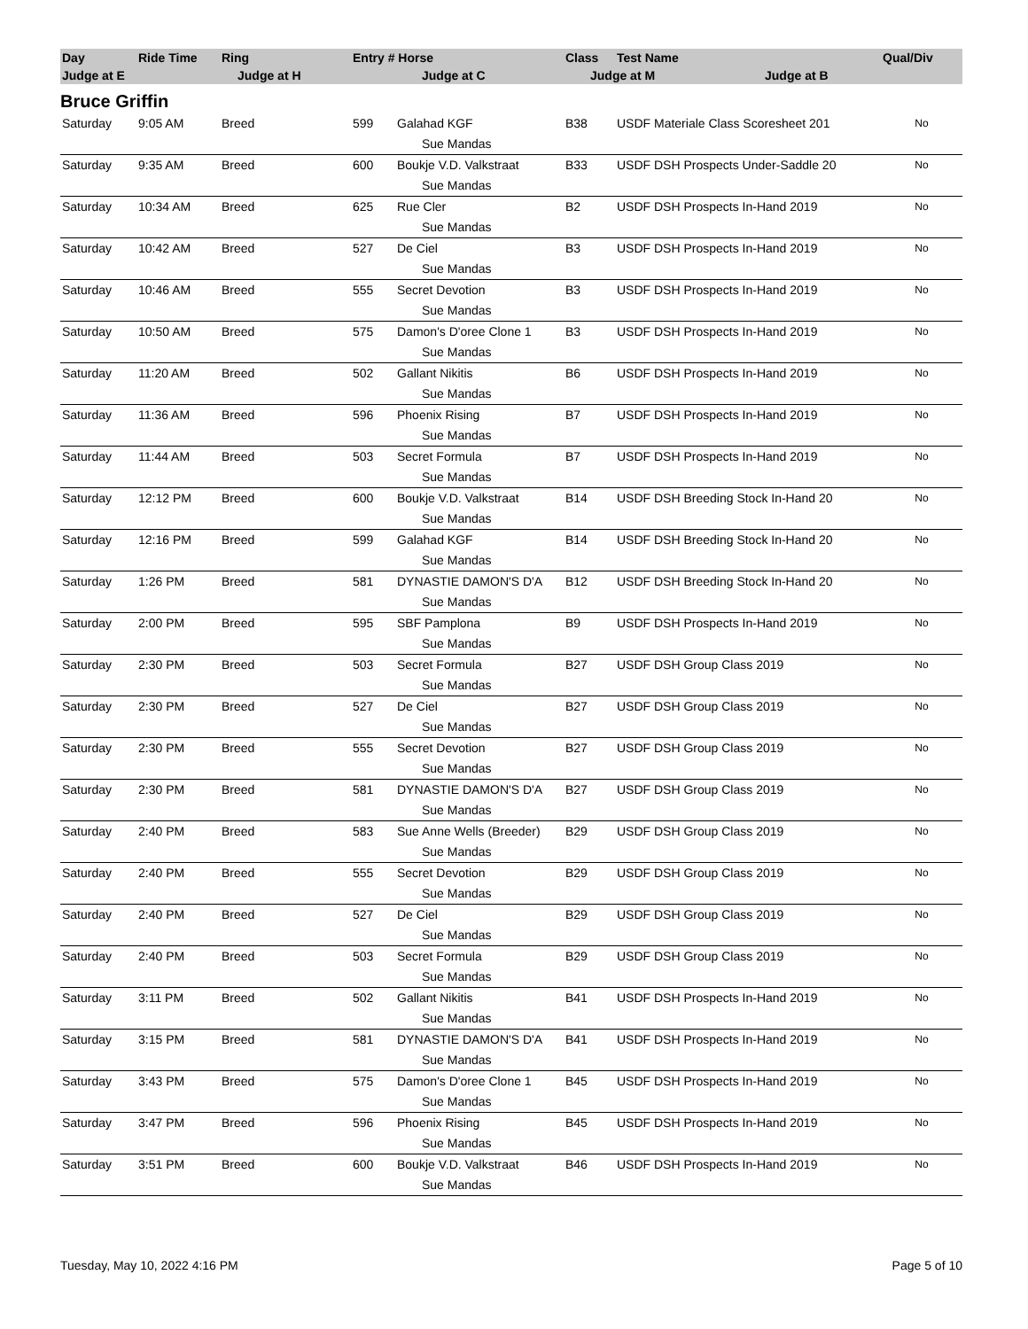| Day | Ride Time | Ring | Entry # Horse | | Class | Test Name | Qual/Div |
| --- | --- | --- | --- | --- | --- | --- | --- |
| Judge at E | | Judge at H | | Judge at C | Judge at M Judge at B | | |
Bruce Griffin
| Saturday | 9:05 AM | Breed | 599 | Galahad KGF | B38 | USDF Materiale Class Scoresheet 201 | No |
| | | | | Sue Mandas | | | |
| Saturday | 9:35 AM | Breed | 600 | Boukje V.D. Valkstraat | B33 | USDF DSH Prospects Under-Saddle 20 | No |
| | | | | Sue Mandas | | | |
| Saturday | 10:34 AM | Breed | 625 | Rue Cler | B2 | USDF DSH Prospects In-Hand 2019 | No |
| | | | | Sue Mandas | | | |
| Saturday | 10:42 AM | Breed | 527 | De Ciel | B3 | USDF DSH Prospects In-Hand 2019 | No |
| | | | | Sue Mandas | | | |
| Saturday | 10:46 AM | Breed | 555 | Secret Devotion | B3 | USDF DSH Prospects In-Hand 2019 | No |
| | | | | Sue Mandas | | | |
| Saturday | 10:50 AM | Breed | 575 | Damon's D'oree Clone 1 | B3 | USDF DSH Prospects In-Hand 2019 | No |
| | | | | Sue Mandas | | | |
| Saturday | 11:20 AM | Breed | 502 | Gallant Nikitis | B6 | USDF DSH Prospects In-Hand 2019 | No |
| | | | | Sue Mandas | | | |
| Saturday | 11:36 AM | Breed | 596 | Phoenix Rising | B7 | USDF DSH Prospects In-Hand 2019 | No |
| | | | | Sue Mandas | | | |
| Saturday | 11:44 AM | Breed | 503 | Secret Formula | B7 | USDF DSH Prospects In-Hand 2019 | No |
| | | | | Sue Mandas | | | |
| Saturday | 12:12 PM | Breed | 600 | Boukje V.D. Valkstraat | B14 | USDF DSH Breeding Stock In-Hand 20 | No |
| | | | | Sue Mandas | | | |
| Saturday | 12:16 PM | Breed | 599 | Galahad KGF | B14 | USDF DSH Breeding Stock In-Hand 20 | No |
| | | | | Sue Mandas | | | |
| Saturday | 1:26 PM | Breed | 581 | DYNASTIE DAMON'S D'A | B12 | USDF DSH Breeding Stock In-Hand 20 | No |
| | | | | Sue Mandas | | | |
| Saturday | 2:00 PM | Breed | 595 | SBF Pamplona | B9 | USDF DSH Prospects In-Hand 2019 | No |
| | | | | Sue Mandas | | | |
| Saturday | 2:30 PM | Breed | 503 | Secret Formula | B27 | USDF DSH Group Class 2019 | No |
| | | | | Sue Mandas | | | |
| Saturday | 2:30 PM | Breed | 527 | De Ciel | B27 | USDF DSH Group Class 2019 | No |
| | | | | Sue Mandas | | | |
| Saturday | 2:30 PM | Breed | 555 | Secret Devotion | B27 | USDF DSH Group Class 2019 | No |
| | | | | Sue Mandas | | | |
| Saturday | 2:30 PM | Breed | 581 | DYNASTIE DAMON'S D'A | B27 | USDF DSH Group Class 2019 | No |
| | | | | Sue Mandas | | | |
| Saturday | 2:40 PM | Breed | 583 | Sue Anne Wells (Breeder) | B29 | USDF DSH Group Class 2019 | No |
| | | | | Sue Mandas | | | |
| Saturday | 2:40 PM | Breed | 555 | Secret Devotion | B29 | USDF DSH Group Class 2019 | No |
| | | | | Sue Mandas | | | |
| Saturday | 2:40 PM | Breed | 527 | De Ciel | B29 | USDF DSH Group Class 2019 | No |
| | | | | Sue Mandas | | | |
| Saturday | 2:40 PM | Breed | 503 | Secret Formula | B29 | USDF DSH Group Class 2019 | No |
| | | | | Sue Mandas | | | |
| Saturday | 3:11 PM | Breed | 502 | Gallant Nikitis | B41 | USDF DSH Prospects In-Hand 2019 | No |
| | | | | Sue Mandas | | | |
| Saturday | 3:15 PM | Breed | 581 | DYNASTIE DAMON'S D'A | B41 | USDF DSH Prospects In-Hand 2019 | No |
| | | | | Sue Mandas | | | |
| Saturday | 3:43 PM | Breed | 575 | Damon's D'oree Clone 1 | B45 | USDF DSH Prospects In-Hand 2019 | No |
| | | | | Sue Mandas | | | |
| Saturday | 3:47 PM | Breed | 596 | Phoenix Rising | B45 | USDF DSH Prospects In-Hand 2019 | No |
| | | | | Sue Mandas | | | |
| Saturday | 3:51 PM | Breed | 600 | Boukje V.D. Valkstraat | B46 | USDF DSH Prospects In-Hand 2019 | No |
| | | | | Sue Mandas | | | |
Tuesday, May 10, 2022 4:16 PM Page 5 of 10